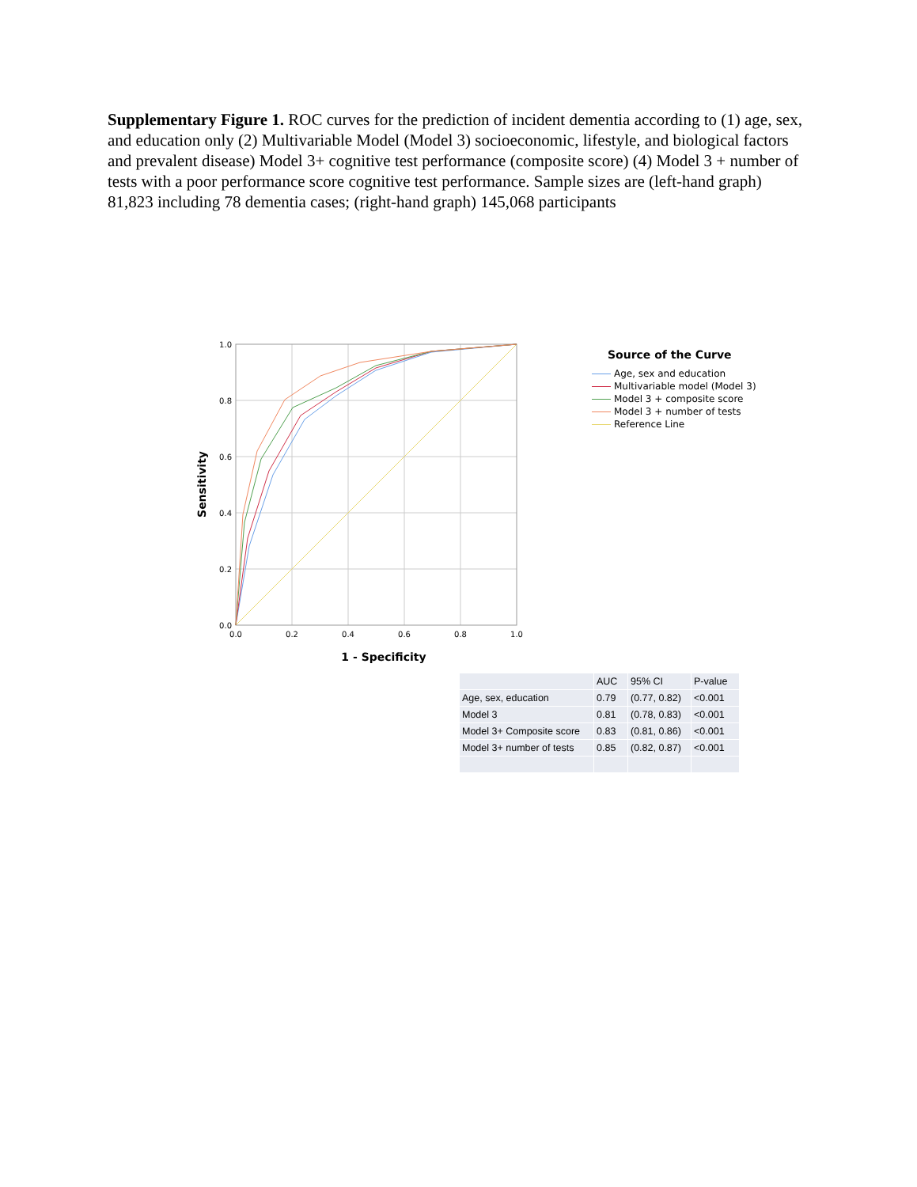Supplementary Figure 1. ROC curves for the prediction of incident dementia according to (1) age, sex, and education only (2) Multivariable Model (Model 3) socioeconomic, lifestyle, and biological factors and prevalent disease) Model 3+ cognitive test performance (composite score) (4) Model 3 + number of tests with a poor performance score cognitive test performance. Sample sizes are (left-hand graph) 81,823 including 78 dementia cases; (right-hand graph) 145,068 participants
1.0
0.8
0.6
0.4
0.2
0.0
0.0
0.2
0.4
0.6
0.8
1.0
1 - Specificity
Sensitivity
Source of the Curve
Age, sex and education
Multivariable model (Model 3)
Model 3 + composite score
Model 3 + number of tests
Reference Line
| | AUC | 95% CI | P-value |
| --- | --- | --- | --- |
| Age, sex, education | 0.79 | (0.77, 0.82) | <0.001 |
| Model 3 | 0.81 | (0.78, 0.83) | <0.001 |
| Model 3+ Composite score | 0.83 | (0.81, 0.86) | <0.001 |
| Model 3+ number of tests | 0.85 | (0.82, 0.87) | <0.001 |